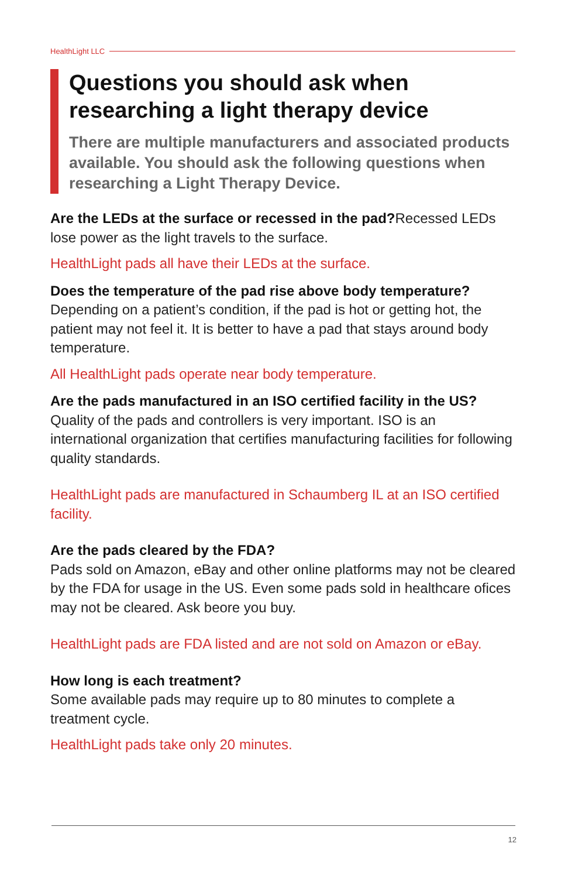HealthLight LLC
Questions you should ask when researching a light therapy device
There are multiple manufacturers and associated products available. You should ask the following questions when researching a Light Therapy Device.
Are the LEDs at the surface or recessed in the pad?Recessed LEDs lose power as the light travels to the surface.
HealthLight pads all have their LEDs at the surface.
Does the temperature of the pad rise above body temperature?
Depending on a patient’s condition, if the pad is hot or getting hot, the patient may not feel it. It is better to have a pad that stays around body temperature.
All HealthLight pads operate near body temperature.
Are the pads manufactured in an ISO certified facility in the US?
Quality of the pads and controllers is very important. ISO is an international organization that certifies manufacturing facilities for following quality standards.
HealthLight pads are manufactured in Schaumberg IL at an ISO certified facility.
Are the pads cleared by the FDA?
Pads sold on Amazon, eBay and other online platforms may not be cleared by the FDA for usage in the US. Even some pads sold in healthcare ofices may not be cleared. Ask beore you buy.
HealthLight pads are FDA listed and are not sold on Amazon or eBay.
How long is each treatment?
Some available pads may require up to 80 minutes to complete a treatment cycle.
HealthLight pads take only 20 minutes.
12